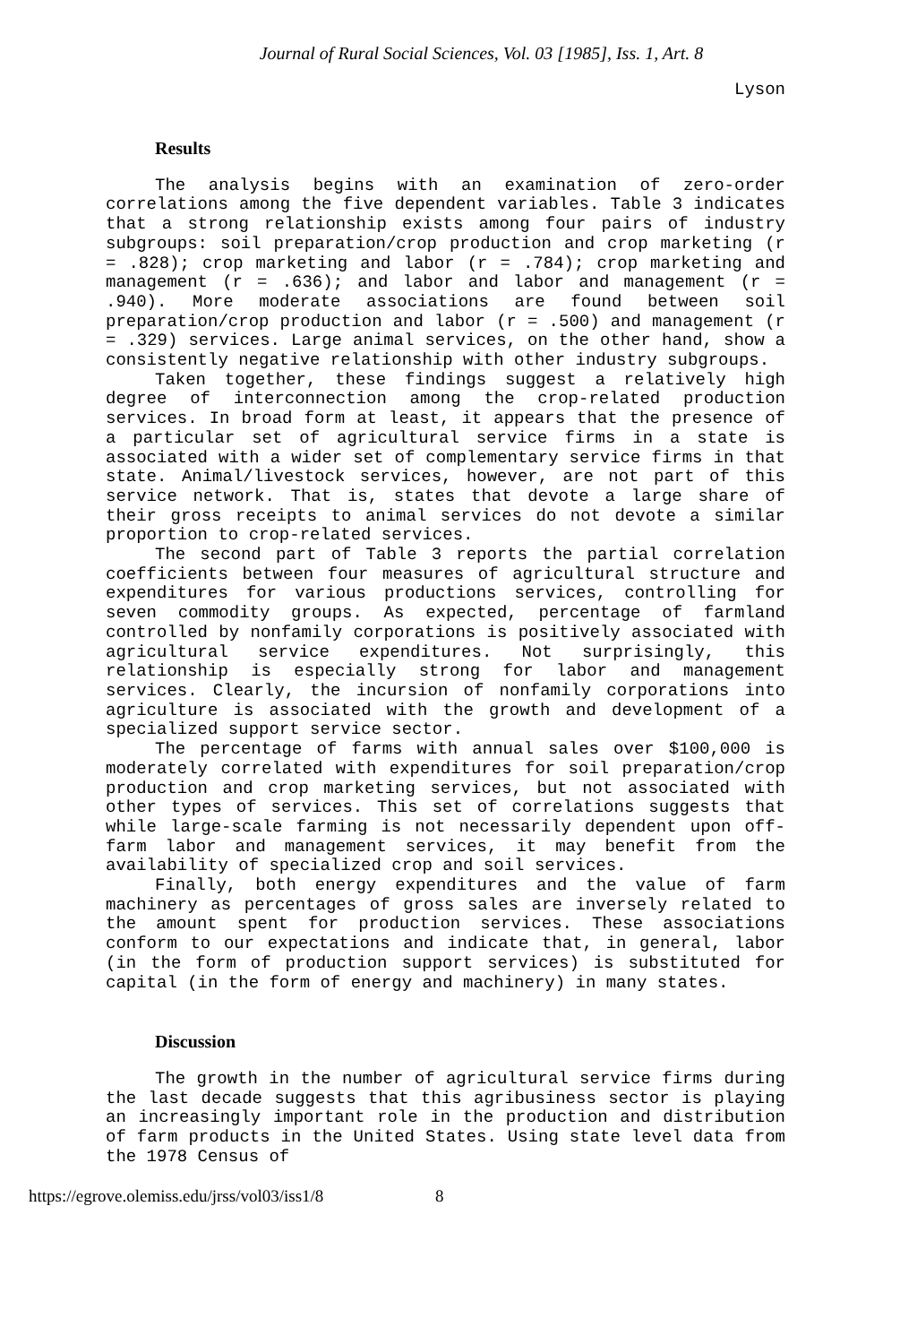Journal of Rural Social Sciences, Vol. 03 [1985], Iss. 1, Art. 8
Lyson
Results
The analysis begins with an examination of zero-order correlations among the five dependent variables. Table 3 indicates that a strong relationship exists among four pairs of industry subgroups: soil preparation/crop production and crop marketing (r = .828); crop marketing and labor (r = .784); crop marketing and management (r = .636); and labor and labor and management (r = .940). More moderate associations are found between soil preparation/crop production and labor (r = .500) and management (r = .329) services. Large animal services, on the other hand, show a consistently negative relationship with other industry subgroups.
Taken together, these findings suggest a relatively high degree of interconnection among the crop-related production services. In broad form at least, it appears that the presence of a particular set of agricultural service firms in a state is associated with a wider set of complementary service firms in that state. Animal/livestock services, however, are not part of this service network. That is, states that devote a large share of their gross receipts to animal services do not devote a similar proportion to crop-related services.
The second part of Table 3 reports the partial correlation coefficients between four measures of agricultural structure and expenditures for various productions services, controlling for seven commodity groups. As expected, percentage of farmland controlled by nonfamily corporations is positively associated with agricultural service expenditures. Not surprisingly, this relationship is especially strong for labor and management services. Clearly, the incursion of nonfamily corporations into agriculture is associated with the growth and development of a specialized support service sector.
The percentage of farms with annual sales over $100,000 is moderately correlated with expenditures for soil preparation/crop production and crop marketing services, but not associated with other types of services. This set of correlations suggests that while large-scale farming is not necessarily dependent upon off-farm labor and management services, it may benefit from the availability of specialized crop and soil services.
Finally, both energy expenditures and the value of farm machinery as percentages of gross sales are inversely related to the amount spent for production services. These associations conform to our expectations and indicate that, in general, labor (in the form of production support services) is substituted for capital (in the form of energy and machinery) in many states.
Discussion
The growth in the number of agricultural service firms during the last decade suggests that this agribusiness sector is playing an increasingly important role in the production and distribution of farm products in the United States. Using state level data from the 1978 Census of
https://egrove.olemiss.edu/jrss/vol03/iss1/8 8